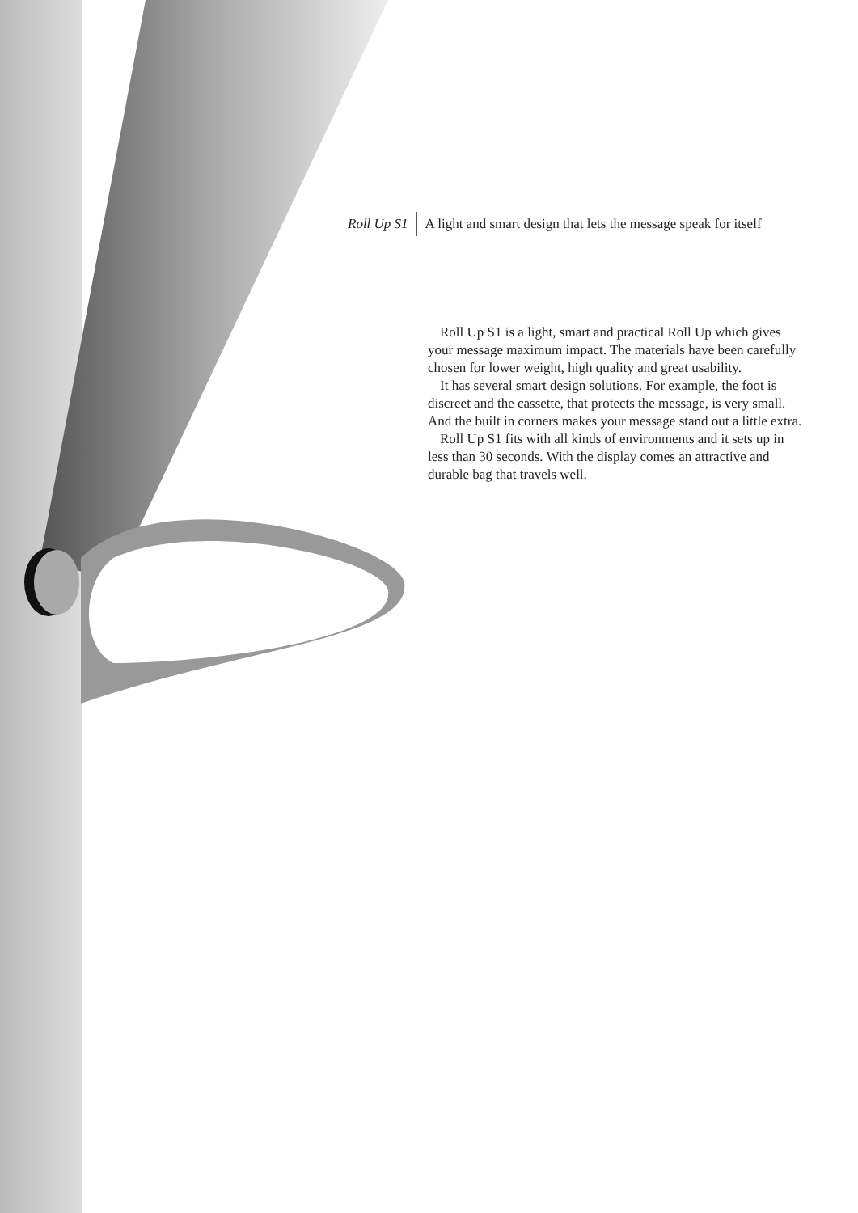Roll Up S1 A light and smart design that lets the message speak for itself
Roll Up S1 is a light, smart and practical Roll Up which gives your message maximum impact. The materials have been carefully chosen for lower weight, high quality and great usability.
It has several smart design solutions. For example, the foot is discreet and the cassette, that protects the message, is very small. And the built in corners makes your message stand out a little extra.
Roll Up S1 fits with all kinds of environments and it sets up in less than 30 seconds. With the display comes an attractive and durable bag that travels well.